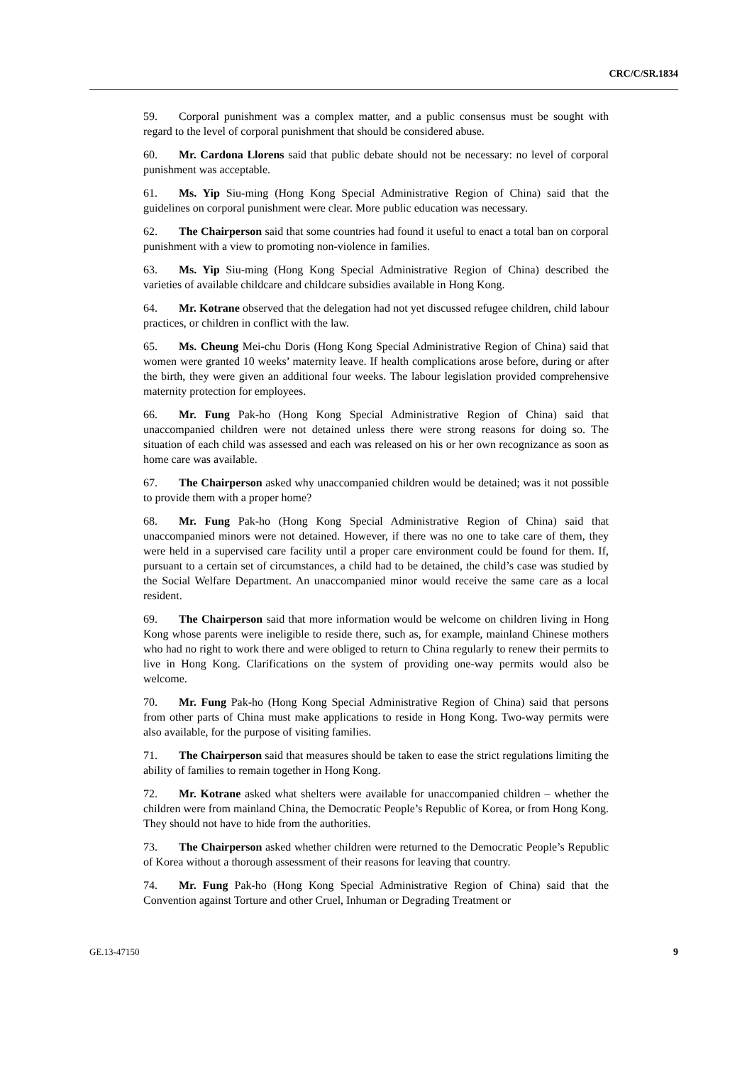CRC/C/SR.1834
59. Corporal punishment was a complex matter, and a public consensus must be sought with regard to the level of corporal punishment that should be considered abuse.
60. Mr. Cardona Llorens said that public debate should not be necessary: no level of corporal punishment was acceptable.
61. Ms. Yip Siu-ming (Hong Kong Special Administrative Region of China) said that the guidelines on corporal punishment were clear. More public education was necessary.
62. The Chairperson said that some countries had found it useful to enact a total ban on corporal punishment with a view to promoting non-violence in families.
63. Ms. Yip Siu-ming (Hong Kong Special Administrative Region of China) described the varieties of available childcare and childcare subsidies available in Hong Kong.
64. Mr. Kotrane observed that the delegation had not yet discussed refugee children, child labour practices, or children in conflict with the law.
65. Ms. Cheung Mei-chu Doris (Hong Kong Special Administrative Region of China) said that women were granted 10 weeks’ maternity leave. If health complications arose before, during or after the birth, they were given an additional four weeks. The labour legislation provided comprehensive maternity protection for employees.
66. Mr. Fung Pak-ho (Hong Kong Special Administrative Region of China) said that unaccompanied children were not detained unless there were strong reasons for doing so. The situation of each child was assessed and each was released on his or her own recognizance as soon as home care was available.
67. The Chairperson asked why unaccompanied children would be detained; was it not possible to provide them with a proper home?
68. Mr. Fung Pak-ho (Hong Kong Special Administrative Region of China) said that unaccompanied minors were not detained. However, if there was no one to take care of them, they were held in a supervised care facility until a proper care environment could be found for them. If, pursuant to a certain set of circumstances, a child had to be detained, the child’s case was studied by the Social Welfare Department. An unaccompanied minor would receive the same care as a local resident.
69. The Chairperson said that more information would be welcome on children living in Hong Kong whose parents were ineligible to reside there, such as, for example, mainland Chinese mothers who had no right to work there and were obliged to return to China regularly to renew their permits to live in Hong Kong. Clarifications on the system of providing one-way permits would also be welcome.
70. Mr. Fung Pak-ho (Hong Kong Special Administrative Region of China) said that persons from other parts of China must make applications to reside in Hong Kong. Two-way permits were also available, for the purpose of visiting families.
71. The Chairperson said that measures should be taken to ease the strict regulations limiting the ability of families to remain together in Hong Kong.
72. Mr. Kotrane asked what shelters were available for unaccompanied children – whether the children were from mainland China, the Democratic People’s Republic of Korea, or from Hong Kong. They should not have to hide from the authorities.
73. The Chairperson asked whether children were returned to the Democratic People’s Republic of Korea without a thorough assessment of their reasons for leaving that country.
74. Mr. Fung Pak-ho (Hong Kong Special Administrative Region of China) said that the Convention against Torture and other Cruel, Inhuman or Degrading Treatment or
GE.13-47150 9